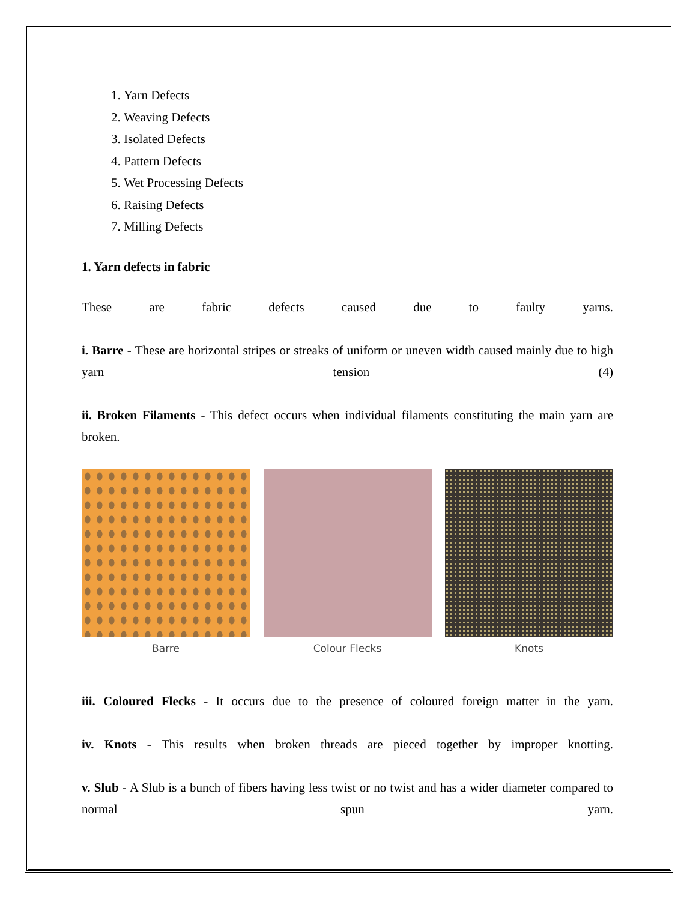1. Yarn Defects
2. Weaving Defects
3. Isolated Defects
4. Pattern Defects
5. Wet Processing Defects
6. Raising Defects
7. Milling Defects
1. Yarn defects in fabric
These are fabric defects caused due to faulty yarns.
i. Barre - These are horizontal stripes or streaks of uniform or uneven width caused mainly due to high yarn tension (4)
ii. Broken Filaments - This defect occurs when individual filaments constituting the main yarn are broken.
Barre Colour Flecks Knots
iii. Coloured Flecks - It occurs due to the presence of coloured foreign matter in the yarn.
iv. Knots - This results when broken threads are pieced together by improper knotting.
v. Slub - A Slub is a bunch of fibers having less twist or no twist and has a wider diameter compared to normal spun yarn.